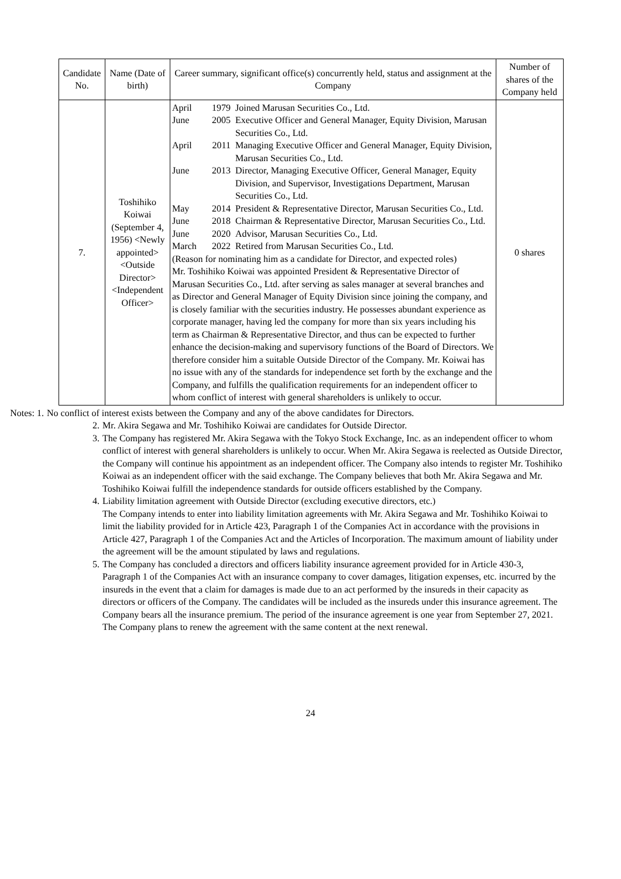| Candidate No. | Name (Date of birth) | Career summary, significant office(s) concurrently held, status and assignment at the Company | Number of shares of the Company held |
| --- | --- | --- | --- |
| 7. | Toshihiko Koiwai (September 4, 1956) <Newly appointed> <Outside Director> <Independent Officer> | / April / 1979 / Joined Marusan Securities Co., Ltd. / / June / 2005 / Executive Officer and General Manager, Equity Division, Marusan Securities Co., Ltd. / / April / 2011 / Managing Executive Officer and General Manager, Equity Division, Marusan Securities Co., Ltd. / / June / 2013 / Director, Managing Executive Officer, General Manager, Equity Division, and Supervisor, Investigations Department, Marusan Securities Co., Ltd. / / May / 2014 / President & Representative Director, Marusan Securities Co., Ltd. / / June / 2018 / Chairman & Representative Director, Marusan Securities Co., Ltd. / / June / 2020 / Advisor, Marusan Securities Co., Ltd. / / March / 2022 / Retired from Marusan Securities Co., Ltd. / (Reason for nominating him as a candidate for Director, and expected roles) Mr. Toshihiko Koiwai was appointed President & Representative Director of Marusan Securities Co., Ltd. after serving as sales manager at several branches and as Director and General Manager of Equity Division since joining the company, and is closely familiar with the securities industry. He possesses abundant experience as corporate manager, having led the company for more than six years including his term as Chairman & Representative Director, and thus can be expected to further enhance the decision-making and supervisory functions of the Board of Directors. We therefore consider him a suitable Outside Director of the Company. Mr. Koiwai has no issue with any of the standards for independence set forth by the exchange and the Company, and fulfills the qualification requirements for an independent officer to whom conflict of interest with general shareholders is unlikely to occur. | 0 shares |
Notes: 1. No conflict of interest exists between the Company and any of the above candidates for Directors.
2. Mr. Akira Segawa and Mr. Toshihiko Koiwai are candidates for Outside Director.
3. The Company has registered Mr. Akira Segawa with the Tokyo Stock Exchange, Inc. as an independent officer to whom conflict of interest with general shareholders is unlikely to occur. When Mr. Akira Segawa is reelected as Outside Director, the Company will continue his appointment as an independent officer. The Company also intends to register Mr. Toshihiko Koiwai as an independent officer with the said exchange. The Company believes that both Mr. Akira Segawa and Mr. Toshihiko Koiwai fulfill the independence standards for outside officers established by the Company.
4. Liability limitation agreement with Outside Director (excluding executive directors, etc.)
The Company intends to enter into liability limitation agreements with Mr. Akira Segawa and Mr. Toshihiko Koiwai to limit the liability provided for in Article 423, Paragraph 1 of the Companies Act in accordance with the provisions in Article 427, Paragraph 1 of the Companies Act and the Articles of Incorporation. The maximum amount of liability under the agreement will be the amount stipulated by laws and regulations.
5. The Company has concluded a directors and officers liability insurance agreement provided for in Article 430-3, Paragraph 1 of the Companies Act with an insurance company to cover damages, litigation expenses, etc. incurred by the insureds in the event that a claim for damages is made due to an act performed by the insureds in their capacity as directors or officers of the Company. The candidates will be included as the insureds under this insurance agreement. The Company bears all the insurance premium. The period of the insurance agreement is one year from September 27, 2021. The Company plans to renew the agreement with the same content at the next renewal.
24